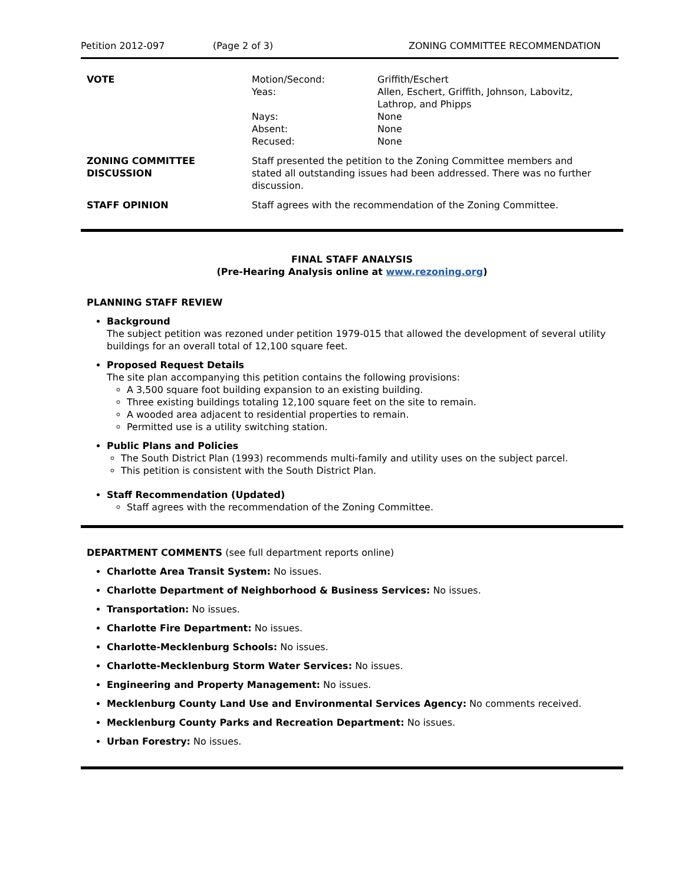Petition 2012-097 (Page 2 of 3) ZONING COMMITTEE RECOMMENDATION
| VOTE | Motion/Second: Yeas: Nays: Absent: Recused: | Griffith/Eschert Allen, Eschert, Griffith, Johnson, Labovitz, Lathrop, and Phipps None None None |
| ZONING COMMITTEE DISCUSSION | Staff presented the petition to the Zoning Committee members and stated all outstanding issues had been addressed. There was no further discussion. | |
| STAFF OPINION | Staff agrees with the recommendation of the Zoning Committee. | |
FINAL STAFF ANALYSIS
(Pre-Hearing Analysis online at www.rezoning.org)
PLANNING STAFF REVIEW
Background
The subject petition was rezoned under petition 1979-015 that allowed the development of several utility buildings for an overall total of 12,100 square feet.
Proposed Request Details
The site plan accompanying this petition contains the following provisions:
A 3,500 square foot building expansion to an existing building.
Three existing buildings totaling 12,100 square feet on the site to remain.
A wooded area adjacent to residential properties to remain.
Permitted use is a utility switching station.
Public Plans and Policies
The South District Plan (1993) recommends multi-family and utility uses on the subject parcel.
This petition is consistent with the South District Plan.
Staff Recommendation (Updated)
Staff agrees with the recommendation of the Zoning Committee.
DEPARTMENT COMMENTS (see full department reports online)
Charlotte Area Transit System: No issues.
Charlotte Department of Neighborhood & Business Services: No issues.
Transportation: No issues.
Charlotte Fire Department: No issues.
Charlotte-Mecklenburg Schools: No issues.
Charlotte-Mecklenburg Storm Water Services: No issues.
Engineering and Property Management: No issues.
Mecklenburg County Land Use and Environmental Services Agency: No comments received.
Mecklenburg County Parks and Recreation Department: No issues.
Urban Forestry: No issues.